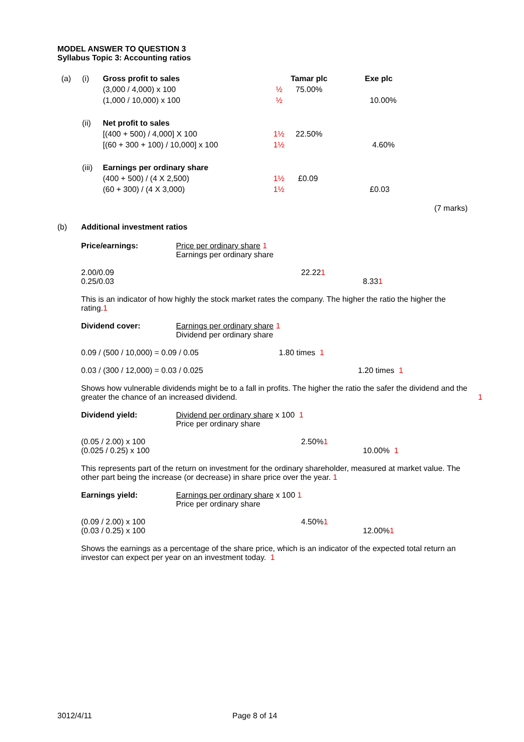MODEL ANSWER TO QUESTION 3
Syllabus Topic 3: Accounting ratios
(a) (i) Gross profit to sales Tamar plc Exe plc
(3,000 / 4,000) x 100 ½ 75.00%
(1,000 / 10,000) x 100 ½ 10.00%
(ii) Net profit to sales
[(400 + 500) / 4,000] X 100 1½ 22.50%
[(60 + 300 + 100) / 10,000] x 100 1½ 4.60%
(iii) Earnings per ordinary share
(400 + 500) / (4 X 2,500) 1½ £0.09
(60 + 300) / (4 X 3,000) 1½ £0.03
(7 marks)
(b) Additional investment ratios
Price/earnings: Price per ordinary share 1
Earnings per ordinary share
2.00/0.09 22.22 1
0.25/0.03 8.33 1
This is an indicator of how highly the stock market rates the company. The higher the ratio the higher the rating.1
Dividend cover: Earnings per ordinary share 1
Dividend per ordinary share
0.09 / (500 / 10,000) = 0.09 / 0.05 1.80 times 1
0.03 / (300 / 12,000) = 0.03 / 0.025 1.20 times 1
Shows how vulnerable dividends might be to a fall in profits. The higher the ratio the safer the dividend and the greater the chance of an increased dividend. 1
Dividend yield: Dividend per ordinary share x 100 1
Price per ordinary share
(0.05 / 2.00) x 100 2.50% 1
(0.025 / 0.25) x 100 10.00% 1
This represents part of the return on investment for the ordinary shareholder, measured at market value. The other part being the increase (or decrease) in share price over the year. 1
Earnings yield: Earnings per ordinary share x 100 1
Price per ordinary share
(0.09 / 2.00) x 100 4.50% 1
(0.03 / 0.25) x 100 12.00% 1
Shows the earnings as a percentage of the share price, which is an indicator of the expected total return an investor can expect per year on an investment today. 1
3012/4/11 Page 8 of 14